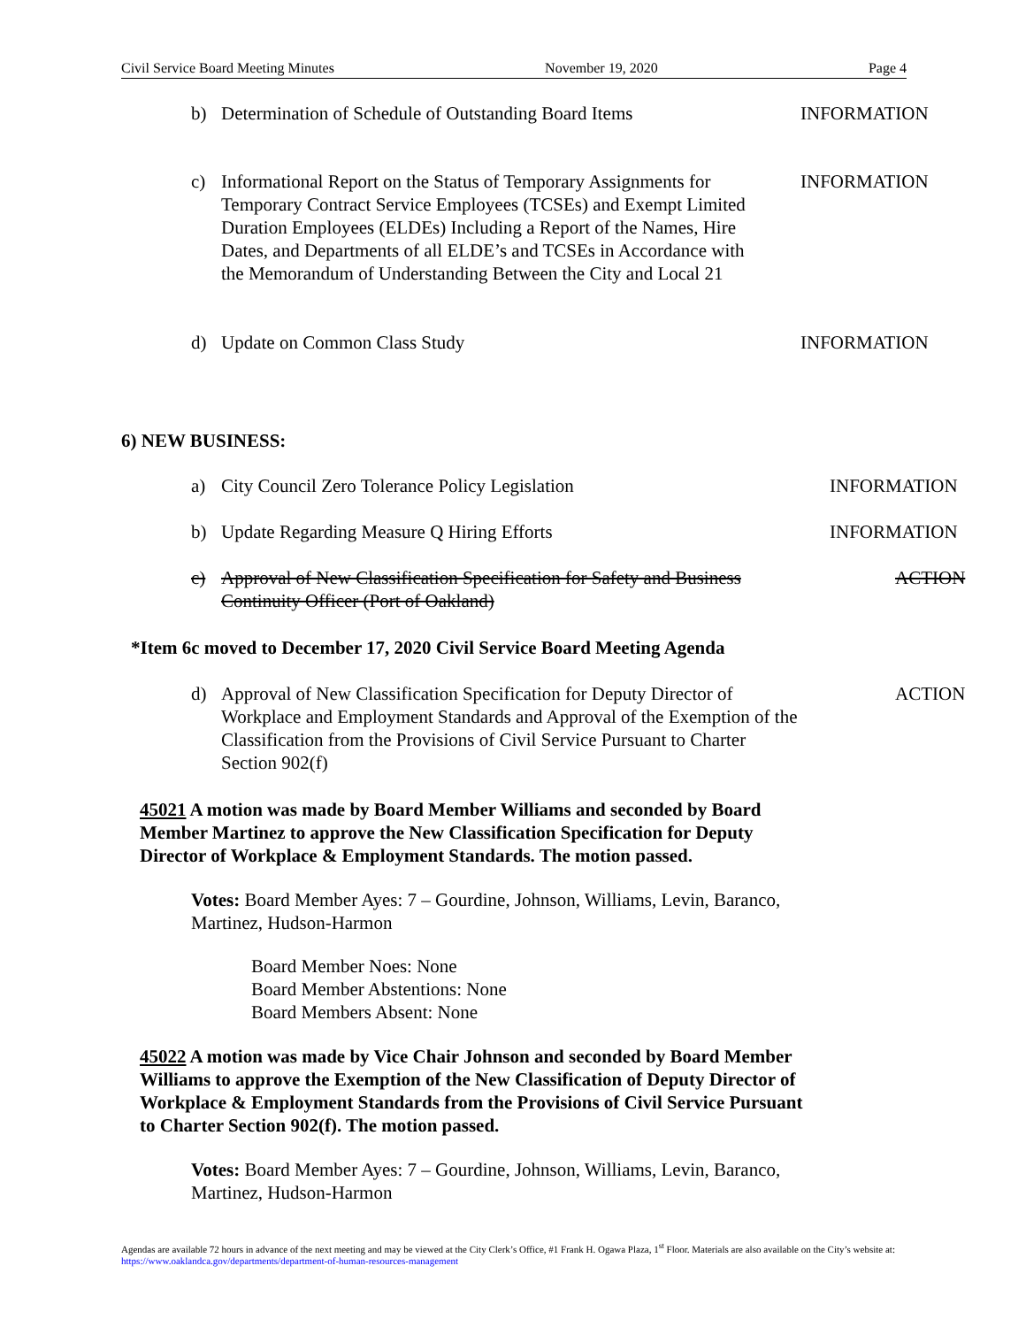Civil Service Board Meeting Minutes November 19, 2020 Page 4
b) Determination of Schedule of Outstanding Board Items
INFORMATION
c) Informational Report on the Status of Temporary Assignments for Temporary Contract Service Employees (TCSEs) and Exempt Limited Duration Employees (ELDEs) Including a Report of the Names, Hire Dates, and Departments of all ELDE’s and TCSEs in Accordance with the Memorandum of Understanding Between the City and Local 21
INFORMATION
d) Update on Common Class Study INFORMATION
6) NEW BUSINESS:
a) City Council Zero Tolerance Policy Legislation INFORMATION
b) Update Regarding Measure Q Hiring Efforts INFORMATION
c) Approval of New Classification Specification for Safety and Business Continuity Officer (Port of Oakland)
ACTION
*Item 6c moved to December 17, 2020 Civil Service Board Meeting Agenda
d) Approval of New Classification Specification for Deputy Director of Workplace and Employment Standards and Approval of the Exemption of the Classification from the Provisions of Civil Service Pursuant to Charter Section 902(f)
ACTION
45021 A motion was made by Board Member Williams and seconded by Board Member Martinez to approve the New Classification Specification for Deputy Director of Workplace & Employment Standards. The motion passed.
Votes: Board Member Ayes: 7 – Gourdine, Johnson, Williams, Levin, Baranco, Martinez, Hudson-Harmon
Board Member Noes: None
Board Member Abstentions: None
Board Members Absent: None
45022 A motion was made by Vice Chair Johnson and seconded by Board Member Williams to approve the Exemption of the New Classification of Deputy Director of Workplace & Employment Standards from the Provisions of Civil Service Pursuant to Charter Section 902(f). The motion passed.
Votes: Board Member Ayes: 7 – Gourdine, Johnson, Williams, Levin, Baranco, Martinez, Hudson-Harmon
Agendas are available 72 hours in advance of the next meeting and may be viewed at the City Clerk’s Office, #1 Frank H. Ogawa Plaza, 1<sup>st</sup> Floor. Materials are also available on the City’s website at: https://www.oaklandca.gov/departments/department-of-human-resources-management